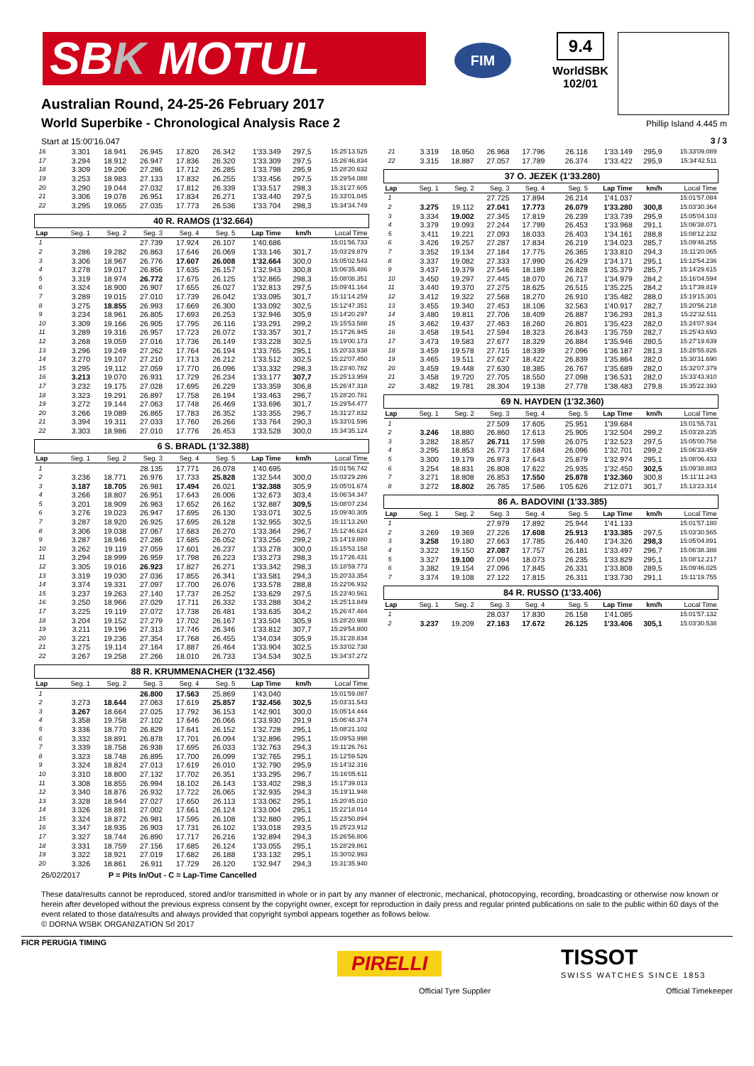SBK MOTUL FIM
9.4
WorldSBK
102/01
Australian Round, 24-25-26 February 2017
World Superbike - Chronological Analysis Race 2
Phillip Island 4.445 m
Start at 15:00'16.047 3 / 3
| 16 | 3.301 | 18.941 | 26.945 | 17.820 | 26.342 | 1'33.349 | 297,5 | 15:25'13.525 |
| 17 | 3.294 | 18.912 | 26.947 | 17.836 | 26.320 | 1'33.309 | 297,5 | 15:26'46.834 |
| 18 | 3.309 | 19.206 | 27.286 | 17.712 | 26.285 | 1'33.798 | 295,9 | 15:28'20.632 |
| 19 | 3.253 | 18.983 | 27.133 | 17.832 | 26.255 | 1'33.456 | 297,5 | 15:29'54.088 |
| 20 | 3.290 | 19.044 | 27.032 | 17.812 | 26.339 | 1'33.517 | 298,3 | 15:31'27.605 |
| 21 | 3.306 | 19.078 | 26.951 | 17.834 | 26.271 | 1'33.440 | 297,5 | 15:33'01.045 |
| 22 | 3.295 | 19.065 | 27.035 | 17.773 | 26.536 | 1'33.704 | 298,3 | 15:34'34.749 |
| 40 R. RAMOS (1'32.664) | | | | | | | | |
| Lap | Seg. 1 | Seg. 2 | Seg. 3 | Seg. 4 | Seg. 5 | Lap Time | km/h | Local Time |
| 1 | | | 27.739 | 17.924 | 26.107 | 1'40.686 | | 15:01'56.733 |
| 2 | 3.286 | 19.282 | 26.863 | 17.646 | 26.069 | 1'33.146 | 301,7 | 15:03'29.879 |
| 3 | 3.306 | 18.967 | 26.776 | 17.607 | 26.008 | 1'32.664 | 300,0 | 15:05'02.543 |
| 4 | 3.278 | 19.017 | 26.856 | 17.635 | 26.157 | 1'32.943 | 300,8 | 15:06'35.486 |
| 5 | 3.319 | 18.974 | 26.772 | 17.675 | 26.125 | 1'32.865 | 298,3 | 15:08'08.351 |
| 6 | 3.324 | 18.900 | 26.907 | 17.655 | 26.027 | 1'32.813 | 297,5 | 15:09'41.164 |
| 7 | 3.289 | 19.015 | 27.010 | 17.739 | 26.042 | 1'33.095 | 301,7 | 15:11'14.259 |
| 8 | 3.275 | 18.855 | 26.993 | 17.669 | 26.300 | 1'33.092 | 302,5 | 15:12'47.351 |
| 9 | 3.234 | 18.961 | 26.805 | 17.693 | 26.253 | 1'32.946 | 305,9 | 15:14'20.297 |
| 10 | 3.309 | 19.166 | 26.905 | 17.795 | 26.116 | 1'33.291 | 299,2 | 15:15'53.588 |
| 11 | 3.289 | 19.316 | 26.957 | 17.723 | 26.072 | 1'33.357 | 301,7 | 15:17'26.945 |
| 12 | 3.268 | 19.059 | 27.016 | 17.736 | 26.149 | 1'33.228 | 302,5 | 15:19'00.173 |
| 13 | 3.296 | 19.249 | 27.262 | 17.764 | 26.194 | 1'33.765 | 295,1 | 15:20'33.938 |
| 14 | 3.270 | 19.107 | 27.210 | 17.713 | 26.212 | 1'33.512 | 302,5 | 15:22'07.450 |
| 15 | 3.295 | 19.112 | 27.059 | 17.770 | 26.096 | 1'33.332 | 298,3 | 15:23'40.782 |
| 16 | 3.213 | 19.070 | 26.931 | 17.729 | 26.234 | 1'33.177 | 307,7 | 15:25'13.959 |
| 17 | 3.232 | 19.175 | 27.028 | 17.695 | 26.229 | 1'33.359 | 306,8 | 15:26'47.318 |
| 18 | 3.323 | 19.291 | 26.897 | 17.758 | 26.194 | 1'33.463 | 296,7 | 15:28'20.781 |
| 19 | 3.272 | 19.144 | 27.063 | 17.748 | 26.469 | 1'33.696 | 301,7 | 15:29'54.477 |
| 20 | 3.266 | 19.089 | 26.865 | 17.783 | 26.352 | 1'33.355 | 296,7 | 15:31'27.832 |
| 21 | 3.394 | 19.311 | 27.033 | 17.760 | 26.266 | 1'33.764 | 290,3 | 15:33'01.596 |
| 22 | 3.303 | 18.986 | 27.010 | 17.776 | 26.453 | 1'33.528 | 300,0 | 15:34'35.124 |
| 6 S. BRADL (1'32.388) | | | | | | | | |
| Lap | Seg. 1 | Seg. 2 | Seg. 3 | Seg. 4 | Seg. 5 | Lap Time | km/h | Local Time |
| 1 | | | 28.135 | 17.771 | 26.078 | 1'40.695 | | 15:01'56.742 |
| 2 | 3.236 | 18.771 | 26.976 | 17.733 | 25.828 | 1'32.544 | 300,0 | 15:03'29.286 |
| 3 | 3.187 | 18.705 | 26.981 | 17.494 | 26.021 | 1'32.388 | 305,9 | 15:05'01.674 |
| 4 | 3.266 | 18.807 | 26.951 | 17.643 | 26.006 | 1'32.673 | 303,4 | 15:06'34.347 |
| 5 | 3.201 | 18.909 | 26.963 | 17.652 | 26.162 | 1'32.887 | 309,5 | 15:08'07.234 |
| 6 | 3.276 | 19.023 | 26.947 | 17.695 | 26.130 | 1'33.071 | 302,5 | 15:09'40.305 |
| 7 | 3.287 | 18.920 | 26.925 | 17.695 | 26.128 | 1'32.955 | 302,5 | 15:11'13.260 |
| 8 | 3.306 | 19.038 | 27.067 | 17.683 | 26.270 | 1'33.364 | 296,7 | 15:12'46.624 |
| 9 | 3.287 | 18.946 | 27.286 | 17.685 | 26.052 | 1'33.256 | 299,2 | 15:14'19.880 |
| 10 | 3.262 | 19.119 | 27.059 | 17.601 | 26.237 | 1'33.278 | 300,0 | 15:15'53.158 |
| 11 | 3.294 | 18.999 | 26.959 | 17.798 | 26.223 | 1'33.273 | 298,3 | 15:17'26.431 |
| 12 | 3.305 | 19.016 | 26.923 | 17.827 | 26.271 | 1'33.342 | 298,3 | 15:18'59.773 |
| 13 | 3.319 | 19.030 | 27.036 | 17.855 | 26.341 | 1'33.581 | 294,3 | 15:20'33.354 |
| 14 | 3.374 | 19.331 | 27.097 | 17.700 | 26.076 | 1'33.578 | 288,8 | 15:22'06.932 |
| 15 | 3.237 | 19.263 | 27.140 | 17.737 | 26.252 | 1'33.629 | 297,5 | 15:23'40.561 |
| 16 | 3.250 | 18.966 | 27.029 | 17.711 | 26.332 | 1'33.288 | 304,2 | 15:25'13.849 |
| 17 | 3.225 | 19.119 | 27.072 | 17.738 | 26.481 | 1'33.635 | 304,2 | 15:26'47.484 |
| 18 | 3.204 | 19.152 | 27.279 | 17.702 | 26.167 | 1'33.504 | 305,9 | 15:28'20.988 |
| 19 | 3.211 | 19.196 | 27.313 | 17.746 | 26.346 | 1'33.812 | 307,7 | 15:29'54.800 |
| 20 | 3.221 | 19.236 | 27.354 | 17.768 | 26.455 | 1'34.034 | 305,9 | 15:31'28.834 |
| 21 | 3.275 | 19.114 | 27.164 | 17.887 | 26.464 | 1'33.904 | 302,5 | 15:33'02.738 |
| 22 | 3.267 | 19.258 | 27.266 | 18.010 | 26.733 | 1'34.534 | 302,5 | 15:34'37.272 |
| 88 R. KRUMMENACHER (1'32.456) | | | | | | | | |
| Lap | Seg. 1 | Seg. 2 | Seg. 3 | Seg. 4 | Seg. 5 | Lap Time | km/h | Local Time |
| 1 | | | 26.800 | 17.563 | 25.869 | 1'43.040 | | 15:01'59.087 |
| 2 | 3.273 | 18.644 | 27.063 | 17.619 | 25.857 | 1'32.456 | 302,5 | 15:03'31.543 |
| 3 | 3.267 | 18.664 | 27.025 | 17.792 | 36.153 | 1'42.901 | 300,0 | 15:05'14.444 |
| 4 | 3.358 | 19.758 | 27.102 | 17.646 | 26.066 | 1'33.930 | 291,9 | 15:06'48.374 |
| 5 | 3.336 | 18.770 | 26.829 | 17.641 | 26.152 | 1'32.728 | 295,1 | 15:08'21.102 |
| 6 | 3.332 | 18.891 | 26.878 | 17.701 | 26.094 | 1'32.896 | 295,1 | 15:09'53.998 |
| 7 | 3.339 | 18.758 | 26.938 | 17.695 | 26.033 | 1'32.763 | 294,3 | 15:11'26.761 |
| 8 | 3.323 | 18.748 | 26.895 | 17.700 | 26.099 | 1'32.765 | 295,1 | 15:12'59.526 |
| 9 | 3.324 | 18.824 | 27.013 | 17.619 | 26.010 | 1'32.790 | 295,9 | 15:14'32.316 |
| 10 | 3.310 | 18.800 | 27.132 | 17.702 | 26.351 | 1'33.295 | 296,7 | 15:16'05.611 |
| 11 | 3.308 | 18.855 | 26.994 | 18.102 | 26.143 | 1'33.402 | 298,3 | 15:17'39.013 |
| 12 | 3.340 | 18.876 | 26.932 | 17.722 | 26.065 | 1'32.935 | 294,3 | 15:19'11.948 |
| 13 | 3.328 | 18.944 | 27.027 | 17.650 | 26.113 | 1'33.062 | 295,1 | 15:20'45.010 |
| 14 | 3.326 | 18.891 | 27.002 | 17.661 | 26.124 | 1'33.004 | 295,1 | 15:22'18.014 |
| 15 | 3.324 | 18.872 | 26.981 | 17.595 | 26.108 | 1'32.880 | 295,1 | 15:23'50.894 |
| 16 | 3.347 | 18.935 | 26.903 | 17.731 | 26.102 | 1'33.018 | 293,5 | 15:25'23.912 |
| 17 | 3.327 | 18.744 | 26.890 | 17.717 | 26.216 | 1'32.894 | 294,3 | 15:26'56.806 |
| 18 | 3.331 | 18.759 | 27.156 | 17.685 | 26.124 | 1'33.055 | 295,1 | 15:28'29.861 |
| 19 | 3.322 | 18.921 | 27.019 | 17.682 | 26.188 | 1'33.132 | 295,1 | 15:30'02.993 |
| 20 | 3.326 | 18.861 | 26.911 | 17.729 | 26.120 | 1'32.947 | 294,3 | 15:31'35.940 |
| 21 | 3.319 | 18.950 | 26.968 | 17.796 | 26.116 | 1'33.149 | 295,9 | 15:33'09.089 |
| 22 | 3.315 | 18.887 | 27.057 | 17.789 | 26.374 | 1'33.422 | 295,9 | 15:34'42.511 |
| 37 O. JEZEK (1'33.280) | | | | | | | | |
| Lap | Seg. 1 | Seg. 2 | Seg. 3 | Seg. 4 | Seg. 5 | Lap Time | km/h | Local Time |
| 1 | | | 27.725 | 17.894 | 26.214 | 1'41.037 | | 15:01'57.084 |
| 2 | 3.275 | 19.112 | 27.041 | 17.773 | 26.079 | 1'33.280 | 300,8 | 15:03'30.364 |
| 3 | 3.334 | 19.002 | 27.345 | 17.819 | 26.239 | 1'33.739 | 295,9 | 15:05'04.103 |
| 4 | 3.379 | 19.093 | 27.244 | 17.799 | 26.453 | 1'33.968 | 291,1 | 15:06'38.071 |
| 5 | 3.411 | 19.221 | 27.093 | 18.033 | 26.403 | 1'34.161 | 288,8 | 15:08'12.232 |
| 6 | 3.426 | 19.257 | 27.287 | 17.834 | 26.219 | 1'34.023 | 285,7 | 15:09'46.255 |
| 7 | 3.352 | 19.134 | 27.184 | 17.775 | 26.365 | 1'33.810 | 294,3 | 15:11'20.065 |
| 8 | 3.337 | 19.082 | 27.333 | 17.990 | 26.429 | 1'34.171 | 295,1 | 15:12'54.236 |
| 9 | 3.437 | 19.379 | 27.546 | 18.189 | 26.828 | 1'35.379 | 285,7 | 15:14'29.615 |
| 10 | 3.450 | 19.297 | 27.445 | 18.070 | 26.717 | 1'34.979 | 284,2 | 15:16'04.594 |
| 11 | 3.440 | 19.370 | 27.275 | 18.625 | 26.515 | 1'35.225 | 284,2 | 15:17'39.819 |
| 12 | 3.412 | 19.322 | 27.568 | 18.270 | 26.910 | 1'35.482 | 288,0 | 15:19'15.301 |
| 13 | 3.455 | 19.340 | 27.453 | 18.106 | 32.563 | 1'40.917 | 282,7 | 15:20'56.218 |
| 14 | 3.480 | 19.811 | 27.706 | 18.409 | 26.887 | 1'36.293 | 281,3 | 15:22'32.511 |
| 15 | 3.462 | 19.437 | 27.463 | 18.260 | 26.801 | 1'35.423 | 282,0 | 15:24'07.934 |
| 16 | 3.458 | 19.541 | 27.594 | 18.323 | 26.843 | 1'35.759 | 282,7 | 15:25'43.693 |
| 17 | 3.473 | 19.583 | 27.677 | 18.329 | 26.884 | 1'35.946 | 280,5 | 15:27'19.639 |
| 18 | 3.459 | 19.578 | 27.715 | 18.339 | 27.096 | 1'36.187 | 281,3 | 15:28'55.826 |
| 19 | 3.465 | 19.511 | 27.627 | 18.422 | 26.839 | 1'35.864 | 282,0 | 15:30'31.690 |
| 20 | 3.459 | 19.448 | 27.630 | 18.385 | 26.767 | 1'35.689 | 282,0 | 15:32'07.379 |
| 21 | 3.458 | 19.720 | 27.705 | 18.550 | 27.098 | 1'36.531 | 282,0 | 15:33'43.910 |
| 22 | 3.482 | 19.781 | 28.304 | 19.138 | 27.778 | 1'38.483 | 279,8 | 15:35'22.393 |
| 69 N. HAYDEN (1'32.360) | | | | | | | | |
| Lap | Seg. 1 | Seg. 2 | Seg. 3 | Seg. 4 | Seg. 5 | Lap Time | km/h | Local Time |
| 1 | | | 27.509 | 17.605 | 25.951 | 1'39.684 | | 15:01'55.731 |
| 2 | 3.246 | 18.880 | 26.860 | 17.613 | 25.905 | 1'32.504 | 299,2 | 15:03'28.235 |
| 3 | 3.282 | 18.857 | 26.711 | 17.598 | 26.075 | 1'32.523 | 297,5 | 15:05'00.758 |
| 4 | 3.295 | 18.853 | 26.773 | 17.684 | 26.096 | 1'32.701 | 299,2 | 15:06'33.459 |
| 5 | 3.300 | 19.179 | 26.973 | 17.643 | 25.879 | 1'32.974 | 295,1 | 15:08'06.433 |
| 6 | 3.254 | 18.831 | 26.808 | 17.622 | 25.935 | 1'32.450 | 302,5 | 15:09'38.883 |
| 7 | 3.271 | 18.808 | 26.853 | 17.550 | 25.878 | 1'32.360 | 300,8 | 15:11'11.243 |
| 8 | 3.272 | 18.802 | 26.785 | 17.586 | 1'05.626 | 2'12.071 | 301,7 | 15:13'23.314 |
| 86 A. BADOVINI (1'33.385) | | | | | | | | |
| Lap | Seg. 1 | Seg. 2 | Seg. 3 | Seg. 4 | Seg. 5 | Lap Time | km/h | Local Time |
| 1 | | | 27.979 | 17.892 | 25.944 | 1'41.133 | | 15:01'57.180 |
| 2 | 3.269 | 19.369 | 27.226 | 17.608 | 25.913 | 1'33.385 | 297,5 | 15:03'30.565 |
| 3 | 3.258 | 19.180 | 27.663 | 17.785 | 26.440 | 1'34.326 | 298,3 | 15:05'04.891 |
| 4 | 3.322 | 19.150 | 27.087 | 17.757 | 26.181 | 1'33.497 | 296,7 | 15:06'38.388 |
| 5 | 3.327 | 19.100 | 27.094 | 18.073 | 26.235 | 1'33.829 | 295,1 | 15:08'12.217 |
| 6 | 3.382 | 19.154 | 27.096 | 17.845 | 26.331 | 1'33.808 | 289,5 | 15:09'46.025 |
| 7 | 3.374 | 19.108 | 27.122 | 17.815 | 26.311 | 1'33.730 | 291,1 | 15:11'19.755 |
| 84 R. RUSSO (1'33.406) | | | | | | | | |
| Lap | Seg. 1 | Seg. 2 | Seg. 3 | Seg. 4 | Seg. 5 | Lap Time | km/h | Local Time |
| 1 | | | 28.037 | 17.830 | 26.158 | 1'41.085 | | 15:01'57.132 |
| 2 | 3.237 | 19.209 | 27.163 | 17.672 | 26.125 | 1'33.406 | 305,1 | 15:03'30.538 |
26/02/2017 P = Pits In/Out - C = Lap-Time Cancelled
These data/results cannot be reproduced, stored and/or transmitted in whole or in part by any manner of electronic, mechanical, photocopying, recording, broadcasting or otherwise now known or herein after developed without the previous express consent by the copyright owner, except for reproduction in daily press and regular printed publications on sale to the public within 60 days of the event related to those data/results and always provided that copyright symbol appears together as follows below.
© DORNA WSBK ORGANIZATION Srl 2017
FICR PERUGIA TIMING
PIRELLI
Official Tyre Supplier
TISSOT
SWISS WATCHES SINCE 1853
Official Timekeeper